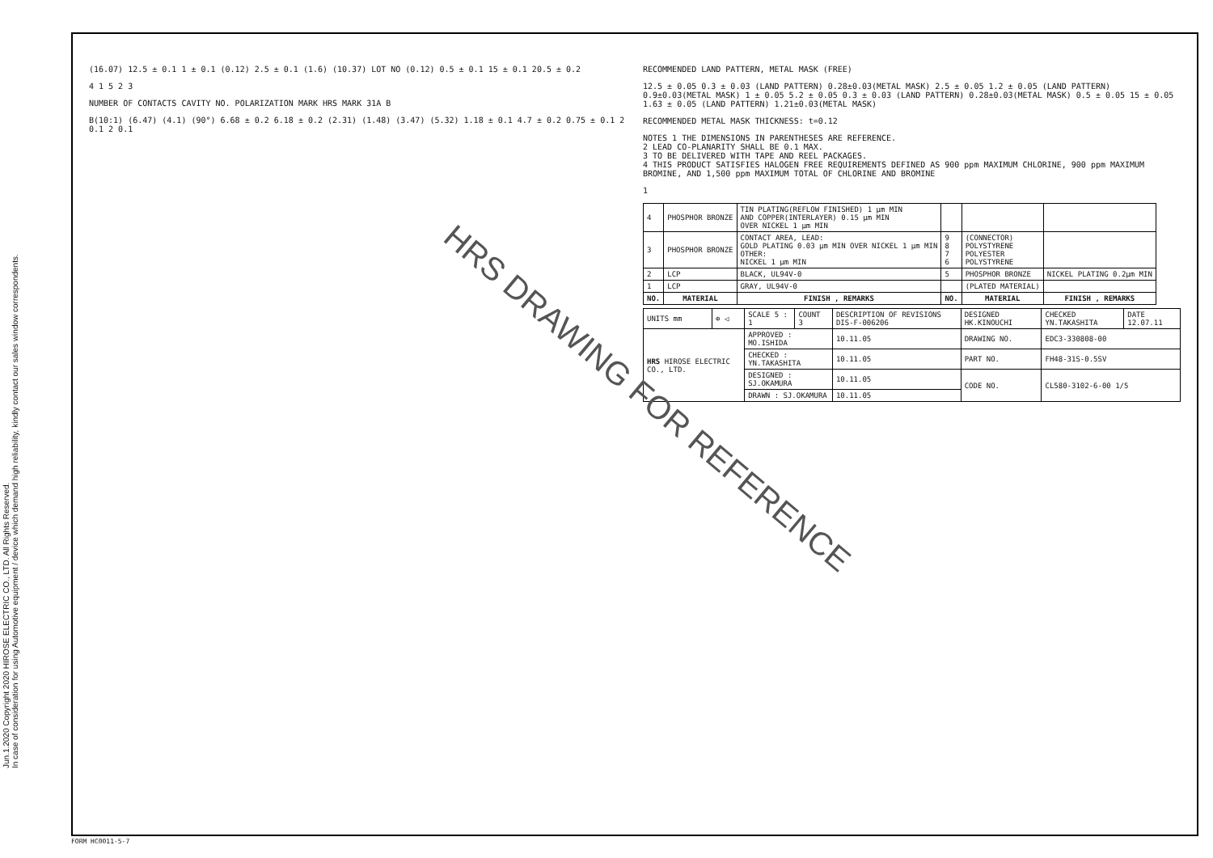Jun.1.2020 Copyright 2020 HIROSE ELECTRIC CO., LTD. All Rights Reserved.
In case of consideration for using Automotive equipment / device which demand high reliability, kindly contact our sales window correspondents.
(16.07) 12.5 ± 0.1 1 ± 0.1 (0.12) 2.5 ± 0.1 (1.6) (10.37) LOT NO (0.12) 0.5 ± 0.1 15 ± 0.1 20.5 ± 0.2
4 1 5 2 3
NUMBER OF CONTACTS CAVITY NO. POLARIZATION MARK HRS MARK 31A B
B(10:1) (6.47) (4.1) (90°) 6.68 ± 0.2 6.18 ± 0.2 (2.31) (1.48) (3.47) (5.32) 1.18 ± 0.1 4.7 ± 0.2 0.75 ± 0.1 2 0.1 2 0.1
RECOMMENDED LAND PATTERN, METAL MASK (FREE)
12.5 ± 0.05 0.3 ± 0.03 (LAND PATTERN) 0.28±0.03(METAL MASK) 2.5 ± 0.05 1.2 ± 0.05 (LAND PATTERN) 0.9±0.03(METAL MASK) 1 ± 0.05 5.2 ± 0.05 0.3 ± 0.03 (LAND PATTERN) 0.28±0.03(METAL MASK) 0.5 ± 0.05 15 ± 0.05 1.63 ± 0.05 (LAND PATTERN) 1.21±0.03(METAL MASK)
RECOMMENDED METAL MASK THICKNESS: t=0.12
NOTES 1 THE DIMENSIONS IN PARENTHESES ARE REFERENCE.
2 LEAD CO-PLANARITY SHALL BE 0.1 MAX.
3 TO BE DELIVERED WITH TAPE AND REEL PACKAGES.
4 THIS PRODUCT SATISFIES HALOGEN FREE REQUIREMENTS DEFINED AS 900 ppm MAXIMUM CHLORINE, 900 ppm MAXIMUM BROMINE, AND 1,500 ppm MAXIMUM TOTAL OF CHLORINE AND BROMINE
1
| 4 | PHOSPHOR BRONZE | TIN PLATING(REFLOW FINISHED) 1 μm MIN AND COPPER(INTERLAYER) 0.15 μm MIN OVER NICKEL 1 μm MIN | | | |
| 3 | PHOSPHOR BRONZE | CONTACT AREA, LEAD: GOLD PLATING 0.03 μm MIN OVER NICKEL 1 μm MIN OTHER: NICKEL 1 μm MIN | 9 8 7 6 | (CONNECTOR) POLYSTYRENE POLYESTER POLYSTYRENE | |
| 2 | LCP | BLACK, UL94V-0 | 5 | PHOSPHOR BRONZE | NICKEL PLATING 0.2μm MIN |
| 1 | LCP | GRAY, UL94V-0 | | (PLATED MATERIAL) | |
| NO. | MATERIAL | FINISH , REMARKS | NO. | MATERIAL | FINISH , REMARKS |
| UNITS mm | ⊕ ◁ | SCALE 5 : 1 | COUNT 3 | DESCRIPTION OF REVISIONS DIS-F-006206 | DESIGNED HK.KINOUCHI | CHECKED YN.TAKASHITA | DATE 12.07.11 |
| HRS HIROSE ELECTRIC CO., LTD. | | APPROVED : MO.ISHIDA | | 10.11.05 | DRAWING NO. | EDC3-330808-00 | |
| | | CHECKED : YN.TAKASHITA | | 10.11.05 | PART NO. | FH48-31S-0.5SV | |
| | | DESIGNED : SJ.OKAMURA | | 10.11.05 | CODE NO. | CL580-3102-6-00 1/5 | |
| | | DRAWN : SJ.OKAMURA | | 10.11.05 | | | |
HRS DRAWING FOR REFERENCE
FORM HC0011-5-7